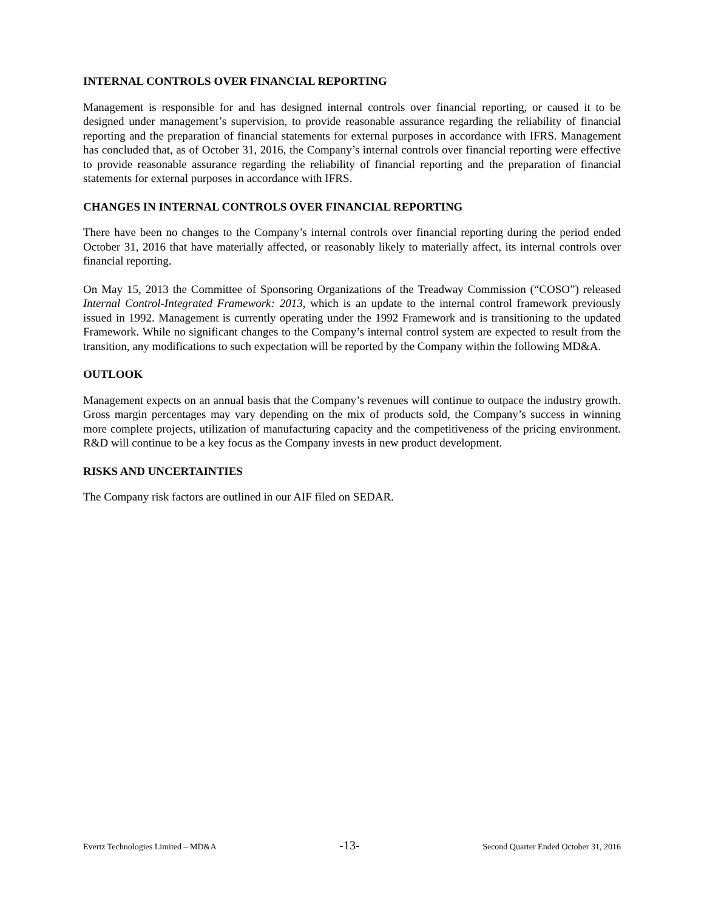INTERNAL CONTROLS OVER FINANCIAL REPORTING
Management is responsible for and has designed internal controls over financial reporting, or caused it to be designed under management’s supervision, to provide reasonable assurance regarding the reliability of financial reporting and the preparation of financial statements for external purposes in accordance with IFRS. Management has concluded that, as of October 31, 2016, the Company’s internal controls over financial reporting were effective to provide reasonable assurance regarding the reliability of financial reporting and the preparation of financial statements for external purposes in accordance with IFRS.
CHANGES IN INTERNAL CONTROLS OVER FINANCIAL REPORTING
There have been no changes to the Company’s internal controls over financial reporting during the period ended October 31, 2016 that have materially affected, or reasonably likely to materially affect, its internal controls over financial reporting.
On May 15, 2013 the Committee of Sponsoring Organizations of the Treadway Commission (“COSO”) released Internal Control-Integrated Framework: 2013, which is an update to the internal control framework previously issued in 1992. Management is currently operating under the 1992 Framework and is transitioning to the updated Framework. While no significant changes to the Company’s internal control system are expected to result from the transition, any modifications to such expectation will be reported by the Company within the following MD&A.
OUTLOOK
Management expects on an annual basis that the Company’s revenues will continue to outpace the industry growth. Gross margin percentages may vary depending on the mix of products sold, the Company’s success in winning more complete projects, utilization of manufacturing capacity and the competitiveness of the pricing environment. R&D will continue to be a key focus as the Company invests in new product development.
RISKS AND UNCERTAINTIES
The Company risk factors are outlined in our AIF filed on SEDAR.
Evertz Technologies Limited – MD&A -13- Second Quarter Ended October 31, 2016